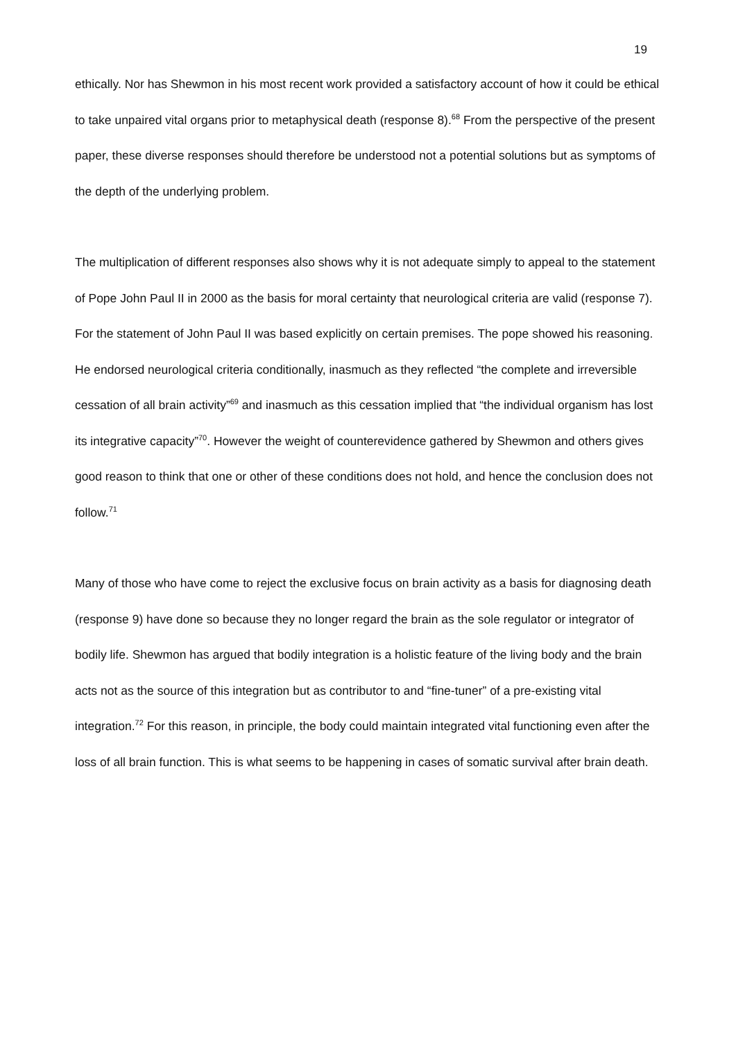19
ethically. Nor has Shewmon in his most recent work provided a satisfactory account of how it could be ethical to take unpaired vital organs prior to metaphysical death (response 8).<sup>68</sup> From the perspective of the present paper, these diverse responses should therefore be understood not a potential solutions but as symptoms of the depth of the underlying problem.
The multiplication of different responses also shows why it is not adequate simply to appeal to the statement of Pope John Paul II in 2000 as the basis for moral certainty that neurological criteria are valid (response 7). For the statement of John Paul II was based explicitly on certain premises. The pope showed his reasoning. He endorsed neurological criteria conditionally, inasmuch as they reflected “the complete and irreversible cessation of all brain activity”<sup>69</sup> and inasmuch as this cessation implied that “the individual organism has lost its integrative capacity”<sup>70</sup>. However the weight of counterevidence gathered by Shewmon and others gives good reason to think that one or other of these conditions does not hold, and hence the conclusion does not follow.<sup>71</sup>
Many of those who have come to reject the exclusive focus on brain activity as a basis for diagnosing death (response 9) have done so because they no longer regard the brain as the sole regulator or integrator of bodily life. Shewmon has argued that bodily integration is a holistic feature of the living body and the brain acts not as the source of this integration but as contributor to and “fine-tuner” of a pre-existing vital integration.<sup>72</sup> For this reason, in principle, the body could maintain integrated vital functioning even after the loss of all brain function. This is what seems to be happening in cases of somatic survival after brain death.